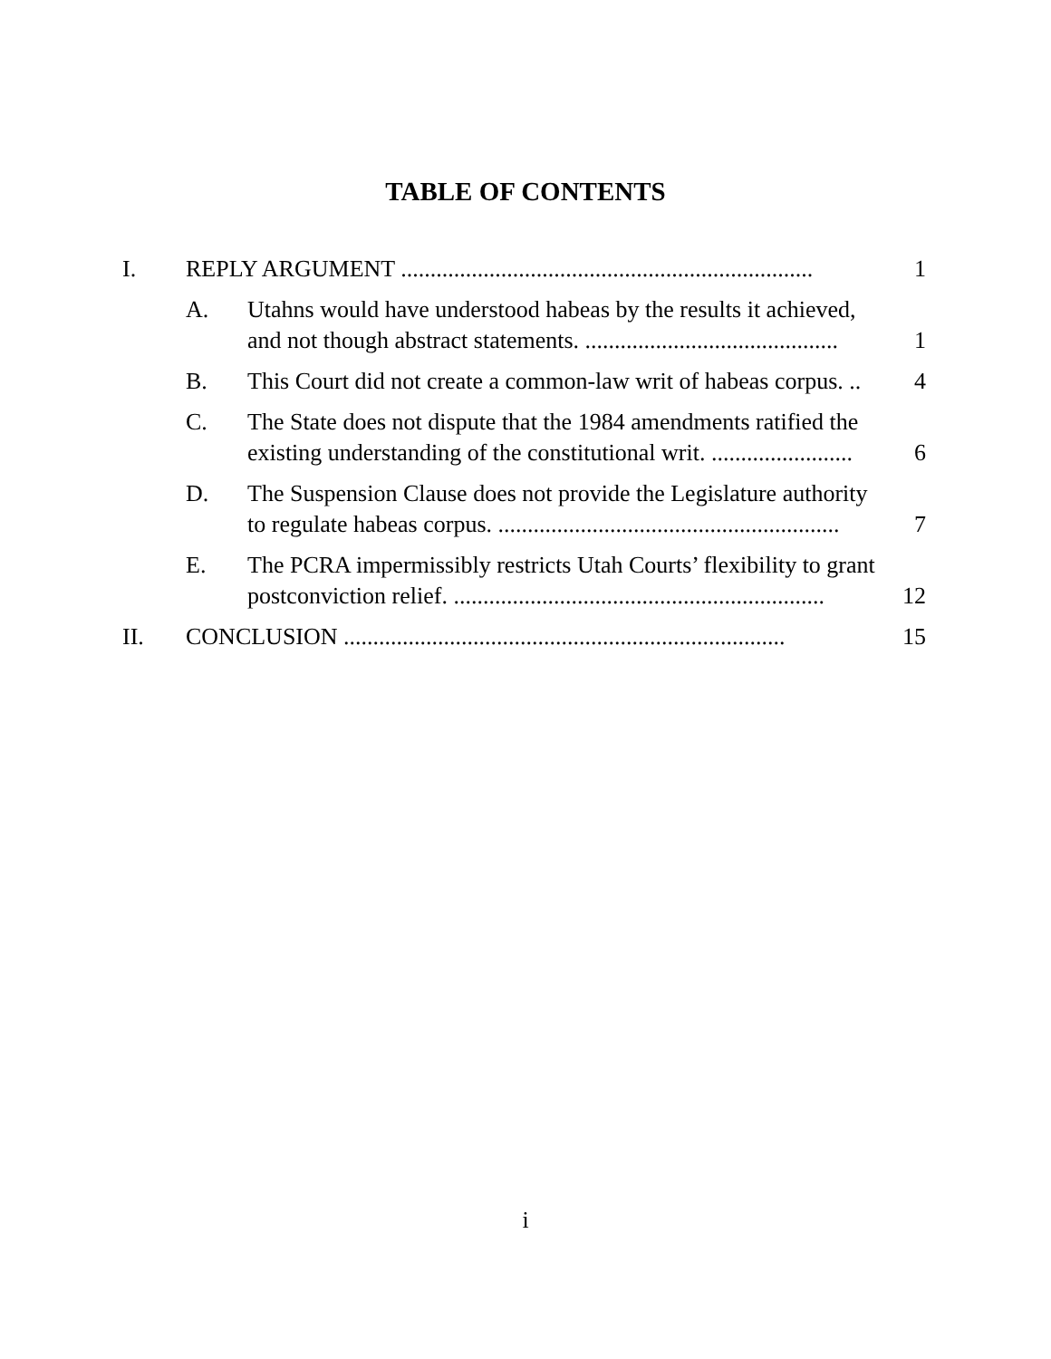TABLE OF CONTENTS
I. 1 REPLY ARGUMENT ......................................................................
A. Utahns would have understood habeas by the results it achieved,
1 and not though abstract statements. ...........................................
B. 4 This Court did not create a common-law writ of habeas corpus. ..
C. The State does not dispute that the 1984 amendments ratified the
6 existing understanding of the constitutional writ. ........................
D. The Suspension Clause does not provide the Legislature authority
7 to regulate habeas corpus. ..........................................................
E. The PCRA impermissibly restricts Utah Courts’ flexibility to grant
12 postconviction relief. ...............................................................
II. 15 CONCLUSION ...........................................................................
i